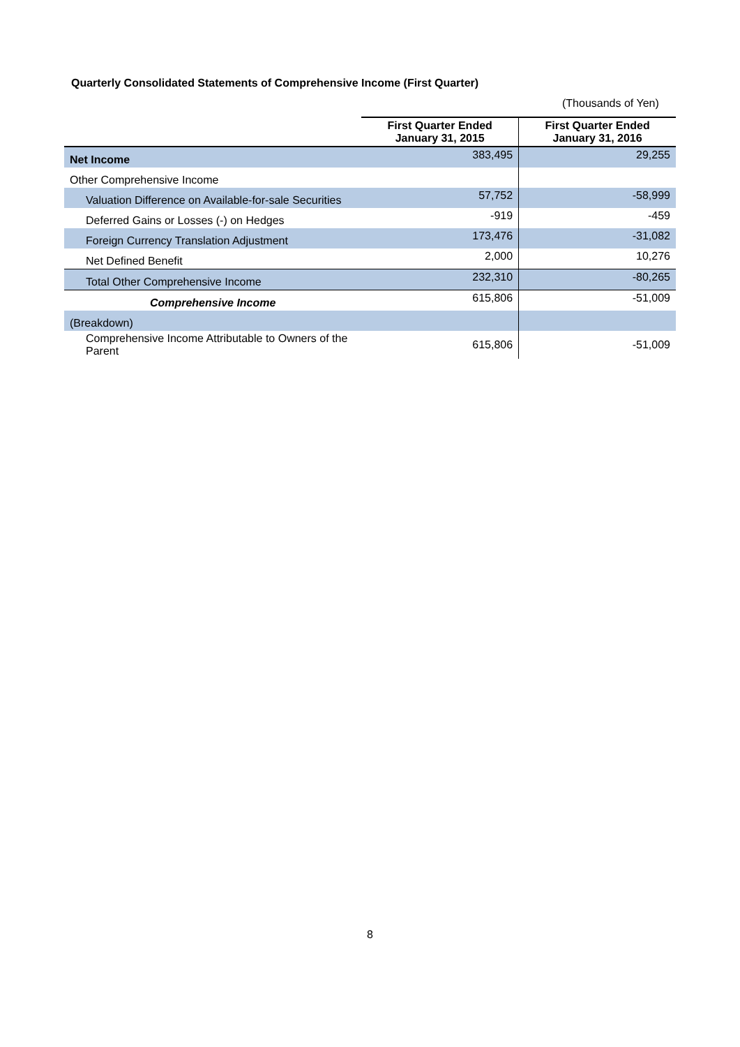Quarterly Consolidated Statements of Comprehensive Income (First Quarter)
(Thousands of Yen)
| | First Quarter Ended January 31, 2015 | First Quarter Ended January 31, 2016 |
| --- | --- | --- |
| Net Income | 383,495 | 29,255 |
| Other Comprehensive Income | | |
| Valuation Difference on Available-for-sale Securities | 57,752 | -58,999 |
| Deferred Gains or Losses (-) on Hedges | -919 | -459 |
| Foreign Currency Translation Adjustment | 173,476 | -31,082 |
| Net Defined Benefit | 2,000 | 10,276 |
| Total Other Comprehensive Income | 232,310 | -80,265 |
| Comprehensive Income | 615,806 | -51,009 |
| (Breakdown) | | |
| Comprehensive Income Attributable to Owners of the Parent | 615,806 | -51,009 |
8